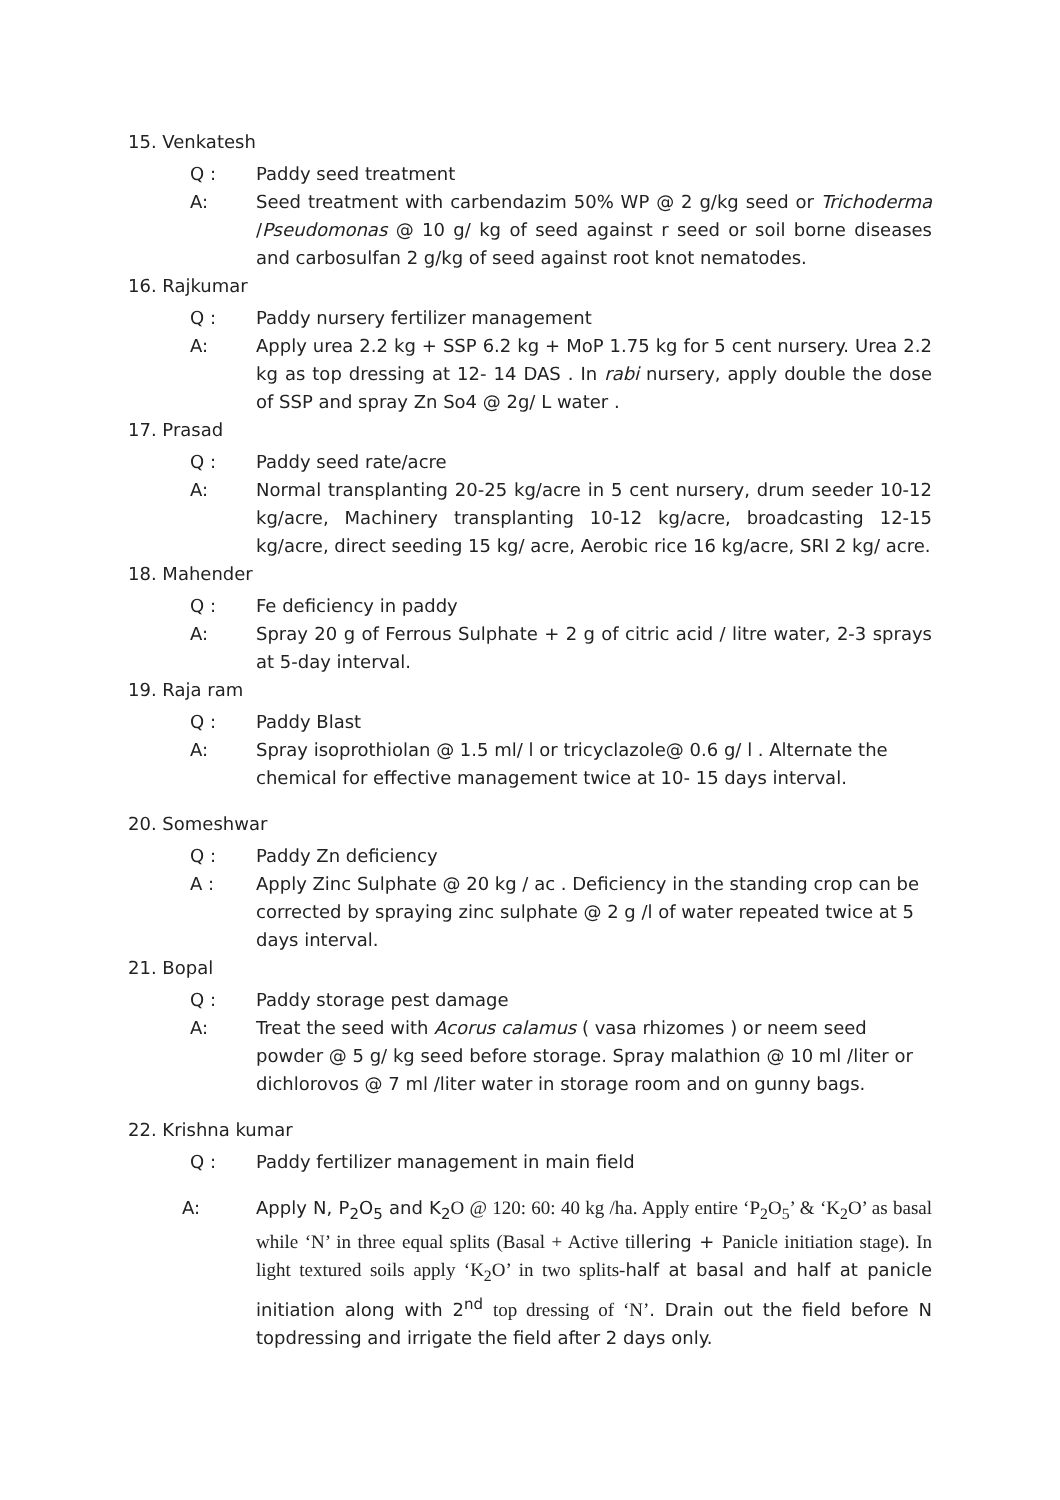15. Venkatesh
Q : Paddy seed treatment
A: Seed treatment with carbendazim 50% WP @ 2 g/kg seed or Trichoderma /Pseudomonas @ 10 g/ kg of seed against r seed or soil borne diseases and carbosulfan 2 g/kg of seed against root knot nematodes.
16. Rajkumar
Q : Paddy nursery fertilizer management
A: Apply urea 2.2 kg + SSP 6.2 kg + MoP 1.75 kg for 5 cent nursery. Urea 2.2 kg as top dressing at 12- 14 DAS . In rabi nursery, apply double the dose of SSP and spray Zn So4 @ 2g/ L water .
17. Prasad
Q : Paddy seed rate/acre
A: Normal transplanting 20-25 kg/acre in 5 cent nursery, drum seeder 10-12 kg/acre, Machinery transplanting 10-12 kg/acre, broadcasting 12-15 kg/acre, direct seeding 15 kg/ acre, Aerobic rice 16 kg/acre, SRI 2 kg/ acre.
18. Mahender
Q : Fe deficiency in paddy
A: Spray 20 g of Ferrous Sulphate + 2 g of citric acid / litre water, 2-3 sprays at 5-day interval.
19. Raja ram
Q : Paddy Blast
A: Spray isoprothiolan @ 1.5 ml/ l or tricyclazole@ 0.6 g/ l . Alternate the chemical for effective management twice at 10- 15 days interval.
20. Someshwar
Q : Paddy Zn deficiency
A : Apply Zinc Sulphate @ 20 kg / ac . Deficiency in the standing crop can be corrected by spraying zinc sulphate @ 2 g /l of water repeated twice at 5 days interval.
21. Bopal
Q : Paddy storage pest damage
A: Treat the seed with Acorus calamus ( vasa rhizomes ) or neem seed powder @ 5 g/ kg seed before storage. Spray malathion @ 10 ml /liter or dichlorovos @ 7 ml /liter water in storage room and on gunny bags.
22. Krishna kumar
Q : Paddy fertilizer management in main field
A: Apply N, P<sub>2</sub>O<sub>5</sub> and K<sub>2</sub>O @ 120: 60: 40 kg /ha. Apply entire ‘P<sub>2</sub>O<sub>5</sub>’ & ‘K<sub>2</sub>O’ as basal while ‘N’ in three equal splits (Basal + Active tillering + Panicle initiation stage). In light textured soils apply ‘K<sub>2</sub>O’ in two splits-half at basal and half at panicle initiation along with 2<sup>nd</sup> top dressing of ‘N’. Drain out the field before N topdressing and irrigate the field after 2 days only.